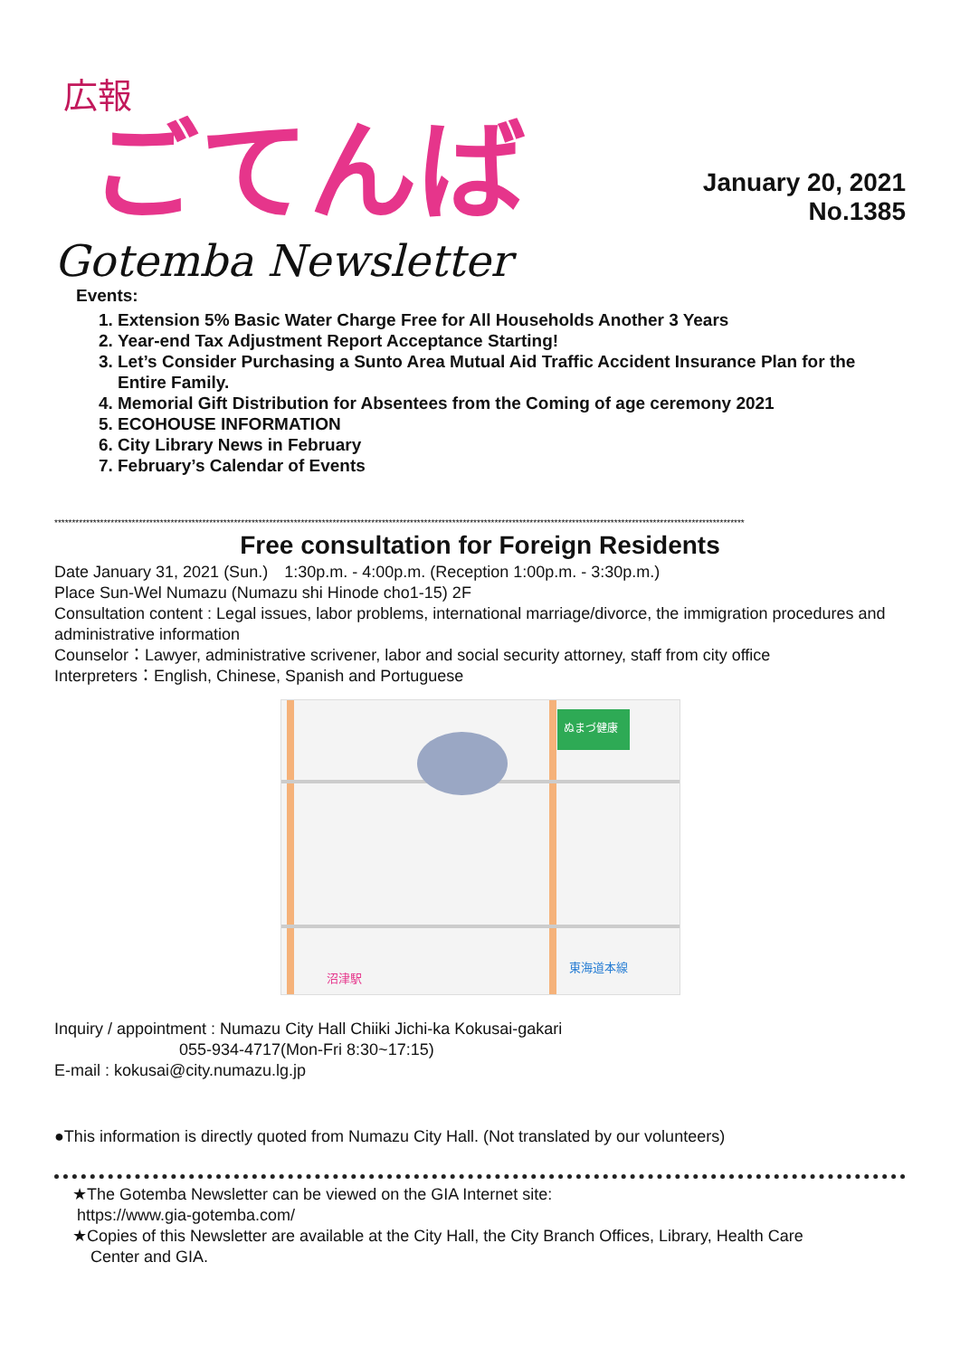広報
ごてんば
January 20, 2021
No.1385
Gotemba Newsletter
Events:
1. Extension 5% Basic Water Charge Free for All Households Another 3 Years
2. Year-end Tax Adjustment Report Acceptance Starting!
3. Let’s Consider Purchasing a Sunto Area Mutual Aid Traffic Accident Insurance Plan for the Entire Family.
4. Memorial Gift Distribution for Absentees from the Coming of age ceremony 2021
5. ECOHOUSE INFORMATION
6. City Library News in February
7. February’s Calendar of Events
****************************************************************************************************************************************************************************************************
Free consultation for Foreign Residents
Date January 31, 2021 (Sun.)　1:30p.m. - 4:00p.m. (Reception 1:00p.m. - 3:30p.m.)
Place Sun-Wel Numazu (Numazu shi Hinode cho1-15) 2F
Consultation content : Legal issues, labor problems, international marriage/divorce, the immigration procedures and administrative information
Counselor：Lawyer, administrative scrivener, labor and social security attorney, staff from city office
Interpreters：English, Chinese, Spanish and Portuguese
ぬまづ健康
東海道本線
沼津駅
Inquiry / appointment : Numazu City Hall Chiiki Jichi-ka Kokusai-gakari
055-934-4717(Mon-Fri 8:30~17:15)
E-mail : kokusai@city.numazu.lg.jp
●This information is directly quoted from Numazu City Hall. (Not translated by our volunteers)
★The Gotemba Newsletter can be viewed on the GIA Internet site:
https://www.gia-gotemba.com/
★Copies of this Newsletter are available at the City Hall, the City Branch Offices, Library, Health Care
Center and GIA.